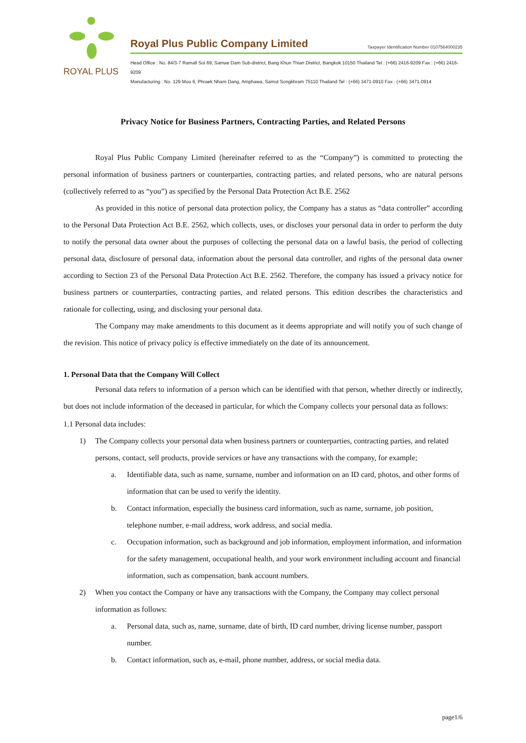ROYAL PLUS
Royal Plus Public Company Limited Taxpayer Identification Number 0107564000235
Head Office : No. 84/3-7 Ramall Soi 69, Samae Dam Sub-district, Bang Khun Thian District, Bangkok 10150 Thailand Tel : (+66) 2416-9209 Fax : (+66) 2416-9209
Manufacturing : No. 129 Moo 6, Phraek Nham Dang, Amphawa, Samut Songkhram 75110 Thailand Tel : (+66) 3471-0910 Fax : (+66) 3471-0914
Privacy Notice for Business Partners, Contracting Parties, and Related Persons
Royal Plus Public Company Limited (hereinafter referred to as the “Company”) is committed to protecting the personal information of business partners or counterparties, contracting parties, and related persons, who are natural persons (collectively referred to as “you”) as specified by the Personal Data Protection Act B.E. 2562
As provided in this notice of personal data protection policy, the Company has a status as “data controller” according to the Personal Data Protection Act B.E. 2562, which collects, uses, or discloses your personal data in order to perform the duty to notify the personal data owner about the purposes of collecting the personal data on a lawful basis, the period of collecting personal data, disclosure of personal data, information about the personal data controller, and rights of the personal data owner according to Section 23 of the Personal Data Protection Act B.E. 2562. Therefore, the company has issued a privacy notice for business partners or counterparties, contracting parties, and related persons. This edition describes the characteristics and rationale for collecting, using, and disclosing your personal data.
The Company may make amendments to this document as it deems appropriate and will notify you of such change of the revision. This notice of privacy policy is effective immediately on the date of its announcement.
1. Personal Data that the Company Will Collect
Personal data refers to information of a person which can be identified with that person, whether directly or indirectly, but does not include information of the deceased in particular, for which the Company collects your personal data as follows:
1.1 Personal data includes:
1) The Company collects your personal data when business partners or counterparties, contracting parties, and related persons, contact, sell products, provide services or have any transactions with the company, for example;
a. Identifiable data, such as name, surname, number and information on an ID card, photos, and other forms of information that can be used to verify the identity.
b. Contact information, especially the business card information, such as name, surname, job position, telephone number, e-mail address, work address, and social media.
c. Occupation information, such as background and job information, employment information, and information for the safety management, occupational health, and your work environment including account and financial information, such as compensation, bank account numbers.
2) When you contact the Company or have any transactions with the Company, the Company may collect personal information as follows:
a. Personal data, such as, name, surname, date of birth, ID card number, driving license number, passport number.
b. Contact information, such as, e-mail, phone number, address, or social media data.
page1/6